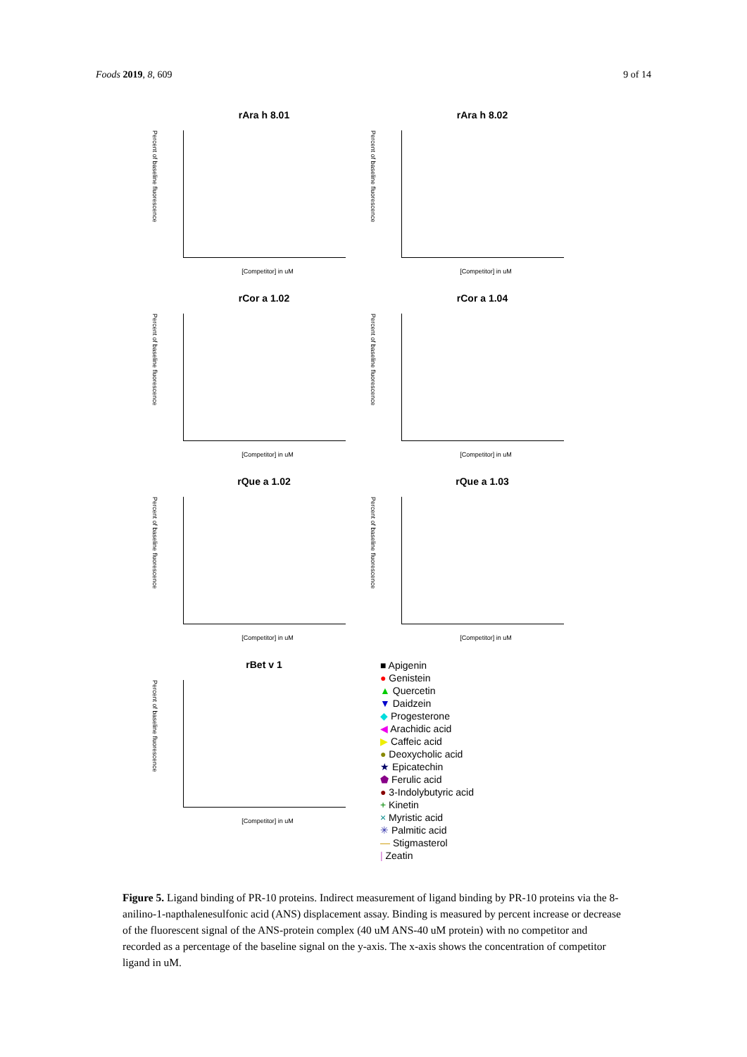Foods 2019, 8, 609 9 of 14
rAra h 8.01
Percent of baseline fluorescence
[Competitor] in uM
rAra h 8.02
Percent of baseline fluorescence
[Competitor] in uM
rCor a 1.02
Percent of baseline fluorescence
[Competitor] in uM
rCor a 1.04
Percent of baseline fluorescence
[Competitor] in uM
rQue a 1.02
Percent of baseline fluorescence
[Competitor] in uM
rQue a 1.03
Percent of baseline fluorescence
[Competitor] in uM
rBet v 1
Percent of baseline fluorescence
[Competitor] in uM
■ Apigenin
● Genistein
▲ Quercetin
▼ Daidzein
◆ Progesterone
◀ Arachidic acid
▶ Caffeic acid
● Deoxycholic acid
★ Epicatechin
⬟ Ferulic acid
● 3-Indolybutyric acid
+ Kinetin
× Myristic acid
✳ Palmitic acid
— Stigmasterol
| Zeatin
Figure 5. Ligand binding of PR-10 proteins. Indirect measurement of ligand binding by PR-10 proteins via the 8-anilino-1-napthalenesulfonic acid (ANS) displacement assay. Binding is measured by percent increase or decrease of the fluorescent signal of the ANS-protein complex (40 uM ANS-40 uM protein) with no competitor and recorded as a percentage of the baseline signal on the y-axis. The x-axis shows the concentration of competitor ligand in uM.